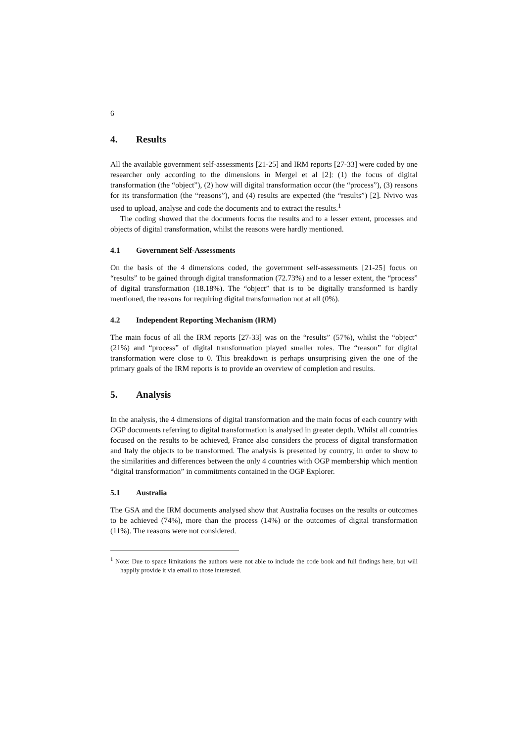6
4. Results
All the available government self-assessments [21-25] and IRM reports [27-33] were coded by one researcher only according to the dimensions in Mergel et al [2]: (1) the focus of digital transformation (the “object”), (2) how will digital transformation occur (the “process”), (3) reasons for its transformation (the “reasons”), and (4) results are expected (the “results”) [2]. Nvivo was used to upload, analyse and code the documents and to extract the results.<sup>1</sup>
The coding showed that the documents focus the results and to a lesser extent, processes and objects of digital transformation, whilst the reasons were hardly mentioned.
4.1 Government Self-Assessments
On the basis of the 4 dimensions coded, the government self-assessments [21-25] focus on “results” to be gained through digital transformation (72.73%) and to a lesser extent, the “process” of digital transformation (18.18%). The “object” that is to be digitally transformed is hardly mentioned, the reasons for requiring digital transformation not at all (0%).
4.2 Independent Reporting Mechanism (IRM)
The main focus of all the IRM reports [27-33] was on the “results” (57%), whilst the “object” (21%) and “process” of digital transformation played smaller roles. The “reason” for digital transformation were close to 0. This breakdown is perhaps unsurprising given the one of the primary goals of the IRM reports is to provide an overview of completion and results.
5. Analysis
In the analysis, the 4 dimensions of digital transformation and the main focus of each country with OGP documents referring to digital transformation is analysed in greater depth. Whilst all countries focused on the results to be achieved, France also considers the process of digital transformation and Italy the objects to be transformed. The analysis is presented by country, in order to show to the similarities and differences between the only 4 countries with OGP membership which mention “digital transformation” in commitments contained in the OGP Explorer.
5.1 Australia
The GSA and the IRM documents analysed show that Australia focuses on the results or outcomes to be achieved (74%), more than the process (14%) or the outcomes of digital transformation (11%). The reasons were not considered.
<sup>1</sup> Note: Due to space limitations the authors were not able to include the code book and full findings here, but will happily provide it via email to those interested.